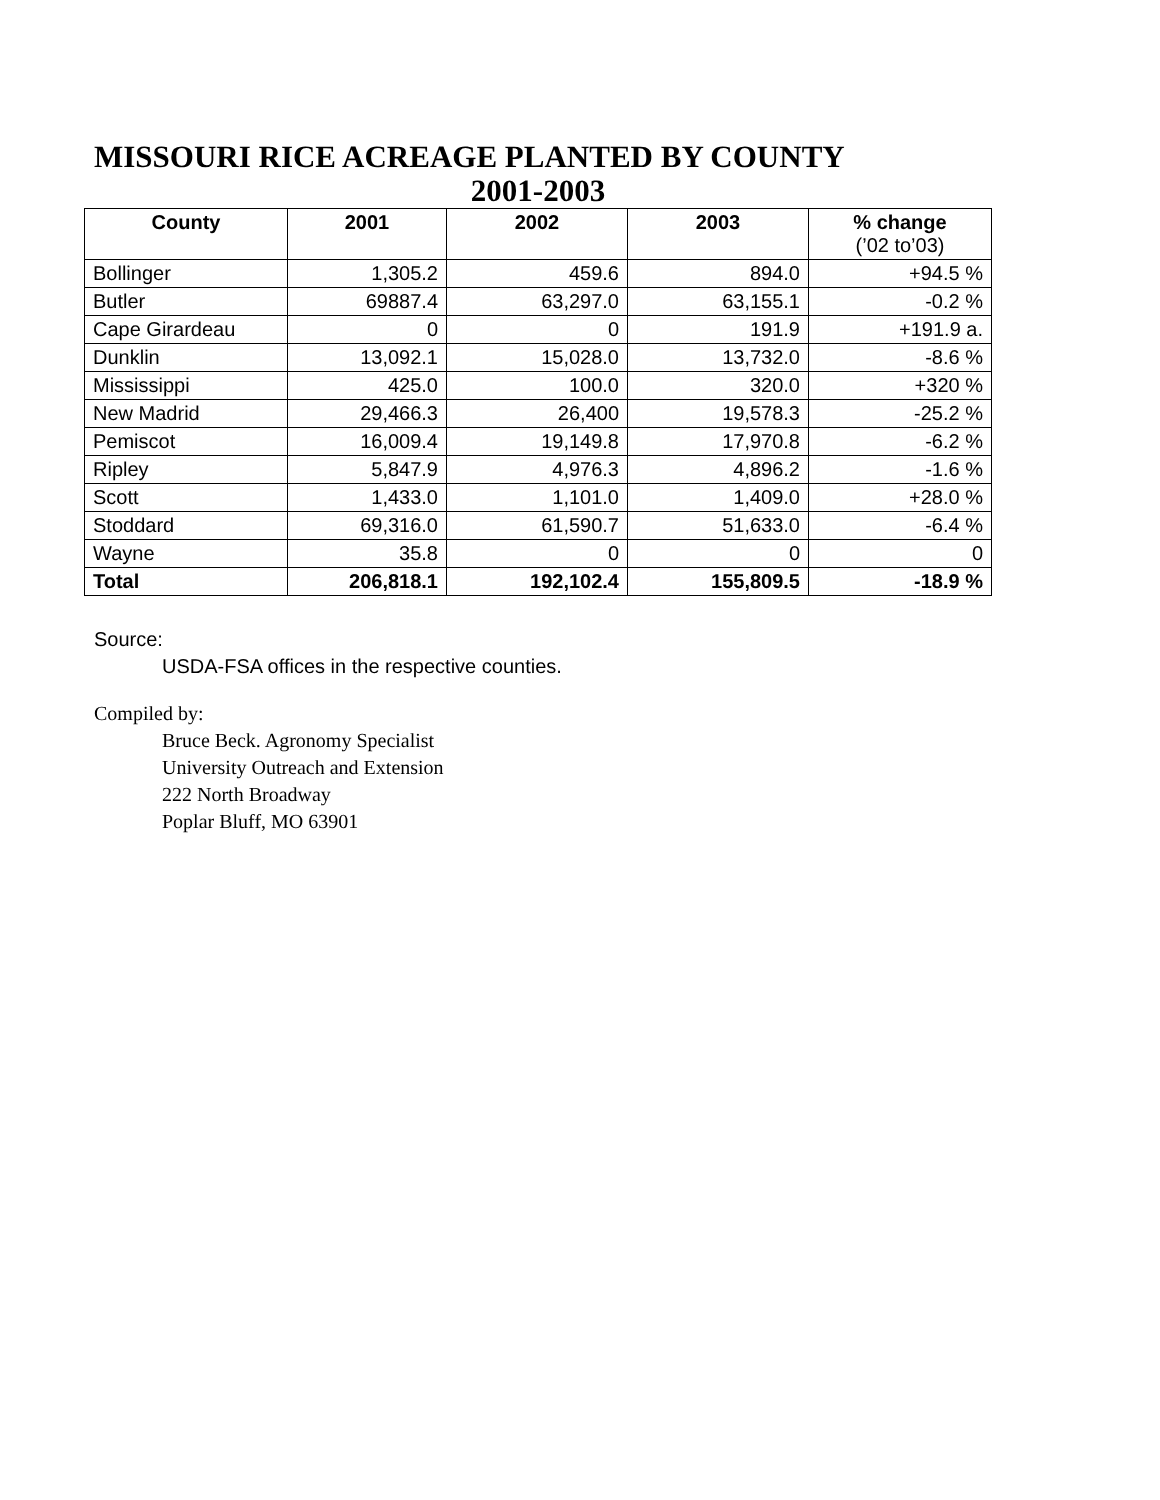MISSOURI RICE ACREAGE PLANTED BY COUNTY
2001-2003
| County | 2001 | 2002 | 2003 | % change (’02 to’03) |
| --- | --- | --- | --- | --- |
| Bollinger | 1,305.2 | 459.6 | 894.0 | +94.5 % |
| Butler | 69887.4 | 63,297.0 | 63,155.1 | -0.2 % |
| Cape Girardeau | 0 | 0 | 191.9 | +191.9 a. |
| Dunklin | 13,092.1 | 15,028.0 | 13,732.0 | -8.6 % |
| Mississippi | 425.0 | 100.0 | 320.0 | +320 % |
| New Madrid | 29,466.3 | 26,400 | 19,578.3 | -25.2 % |
| Pemiscot | 16,009.4 | 19,149.8 | 17,970.8 | -6.2 % |
| Ripley | 5,847.9 | 4,976.3 | 4,896.2 | -1.6 % |
| Scott | 1,433.0 | 1,101.0 | 1,409.0 | +28.0 % |
| Stoddard | 69,316.0 | 61,590.7 | 51,633.0 | -6.4 % |
| Wayne | 35.8 | 0 | 0 | 0 |
| Total | 206,818.1 | 192,102.4 | 155,809.5 | -18.9 % |
Source:
USDA-FSA offices in the respective counties.
Compiled by:
Bruce Beck. Agronomy Specialist
University Outreach and Extension
222 North Broadway
Poplar Bluff, MO 63901